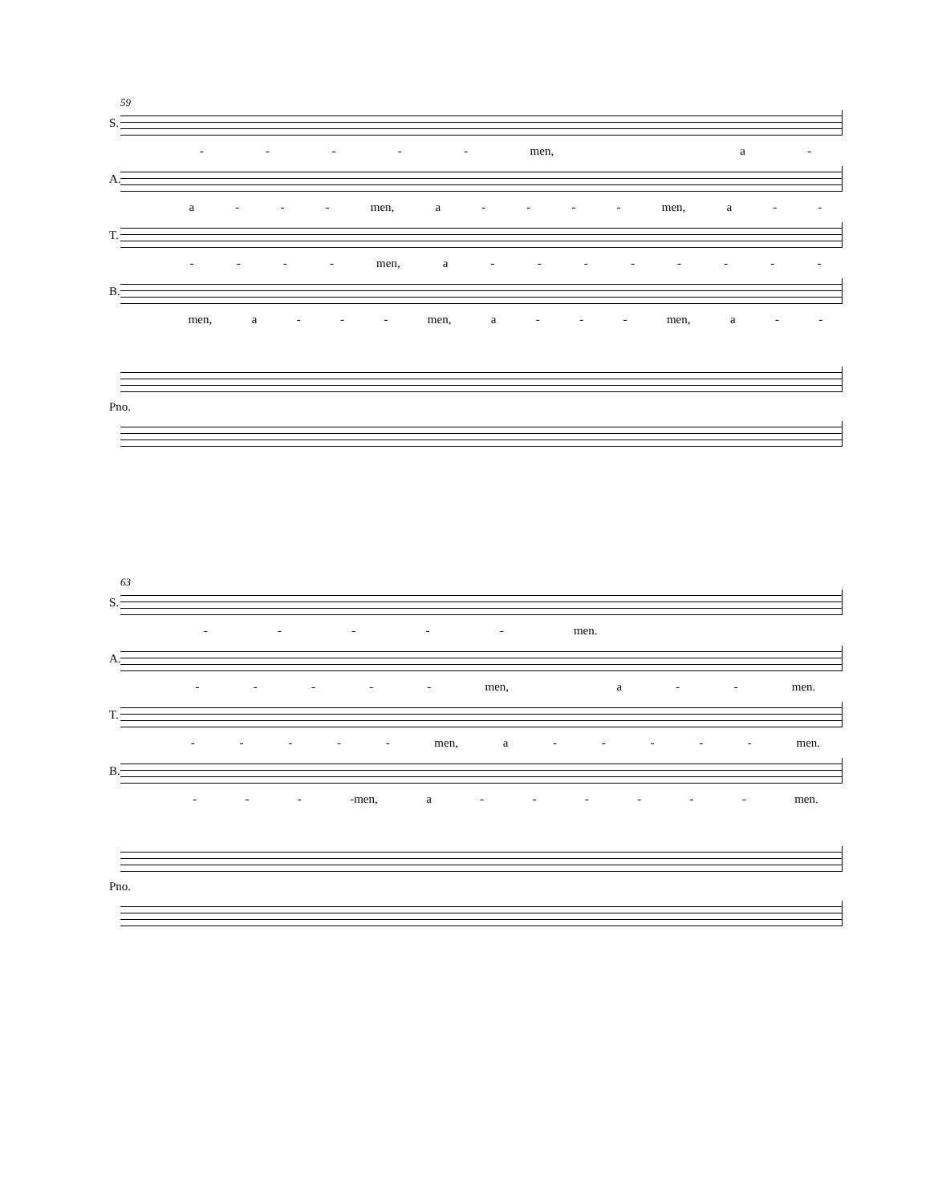59
S.
- - - - - men, a -
A.
a - - - men, a - - - - men, a - -
T.
- - - - men, a - - - - - - - -
B.
men, a - - - men, a - - - men, a - -
Pno.
63
S.
- - - - - men.
A.
- - - - - men, a - - men.
T.
- - - - - men, a - - - - - men.
B.
- - - -men, a - - - - - - men.
Pno.